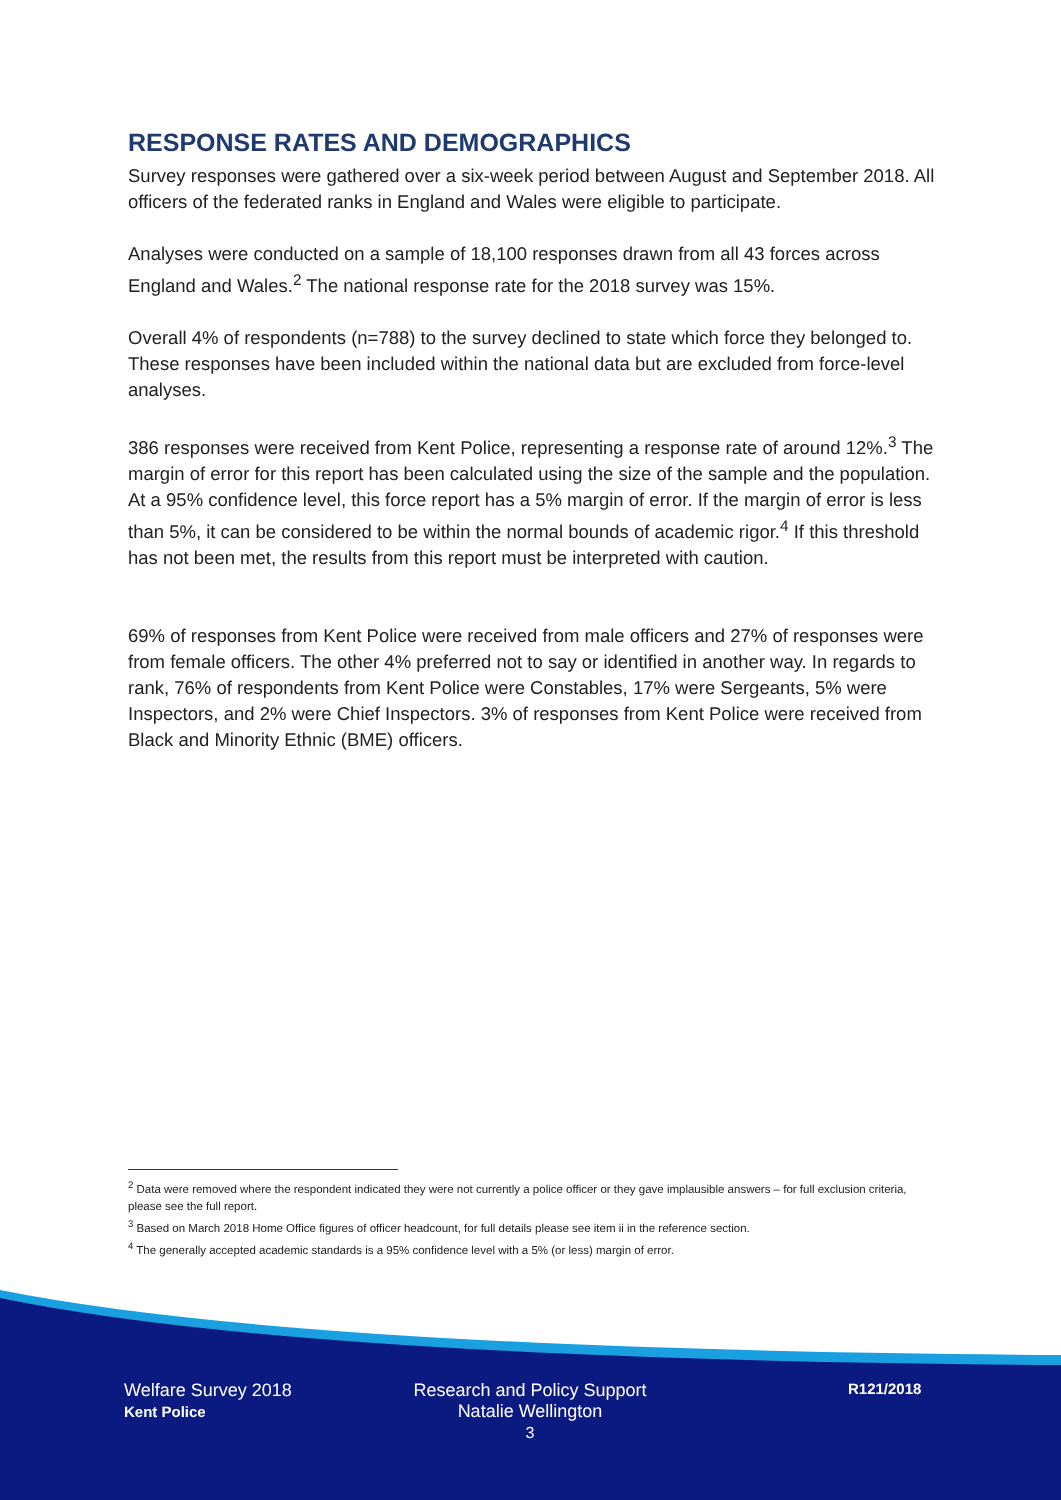RESPONSE RATES AND DEMOGRAPHICS
Survey responses were gathered over a six-week period between August and September 2018. All officers of the federated ranks in England and Wales were eligible to participate.
Analyses were conducted on a sample of 18,100 responses drawn from all 43 forces across England and Wales.<sup>2</sup> The national response rate for the 2018 survey was 15%.
Overall 4% of respondents (n=788) to the survey declined to state which force they belonged to. These responses have been included within the national data but are excluded from force-level analyses.
386 responses were received from Kent Police, representing a response rate of around 12%.<sup>3</sup> The margin of error for this report has been calculated using the size of the sample and the population. At a 95% confidence level, this force report has a 5% margin of error. If the margin of error is less than 5%, it can be considered to be within the normal bounds of academic rigor.<sup>4</sup> If this threshold has not been met, the results from this report must be interpreted with caution.
69% of responses from Kent Police were received from male officers and 27% of responses were from female officers. The other 4% preferred not to say or identified in another way. In regards to rank, 76% of respondents from Kent Police were Constables, 17% were Sergeants, 5% were Inspectors, and 2% were Chief Inspectors. 3% of responses from Kent Police were received from Black and Minority Ethnic (BME) officers.
<sup>2</sup> Data were removed where the respondent indicated they were not currently a police officer or they gave implausible answers – for full exclusion criteria, please see the full report.
<sup>3</sup> Based on March 2018 Home Office figures of officer headcount, for full details please see item ii in the reference section.
<sup>4</sup> The generally accepted academic standards is a 95% confidence level with a 5% (or less) margin of error.
Welfare Survey 2018
Kent Police
Research and Policy Support
Natalie Wellington
3
R121/2018